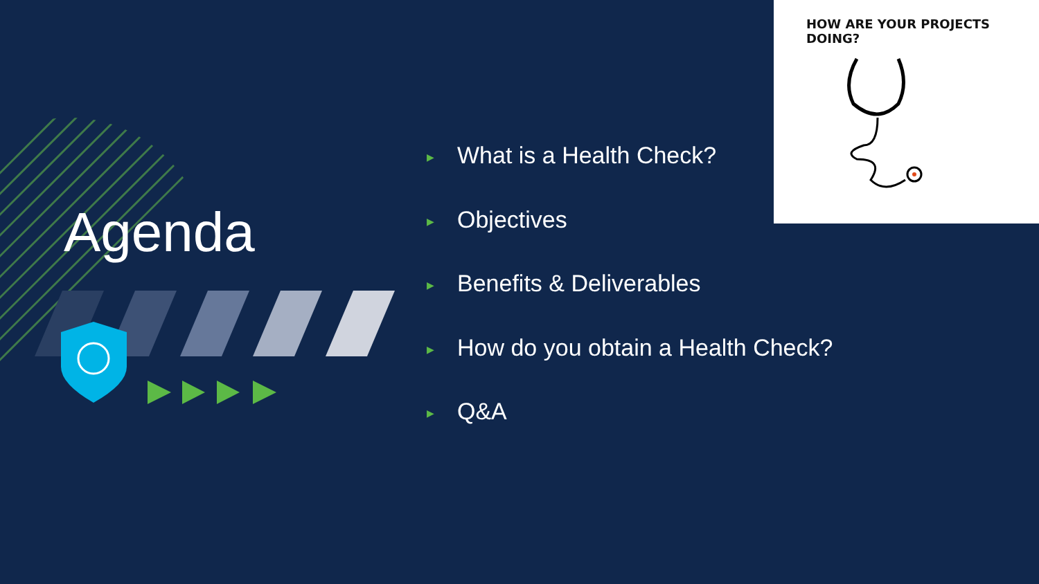Agenda
▶ What is a Health Check?
▶ Objectives
▶ Benefits & Deliverables
▶ How do you obtain a Health Check?
▶ Q&A
HOW ARE YOUR PROJECTS DOING?